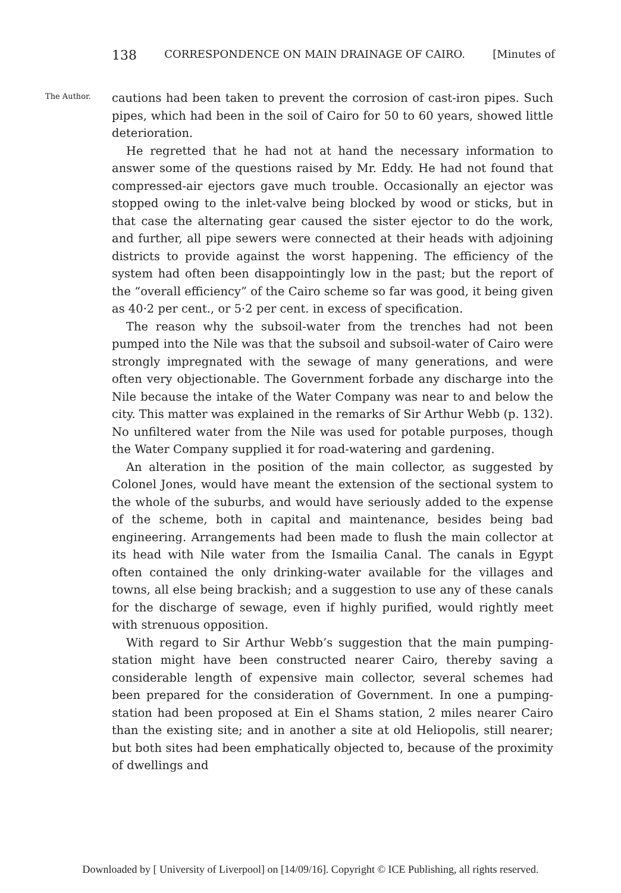138 CORRESPONDENCE ON MAIN DRAINAGE OF CAIRO. [Minutes of
The Author.
cautions had been taken to prevent the corrosion of cast-iron pipes. Such pipes, which had been in the soil of Cairo for 50 to 60 years, showed little deterioration.
He regretted that he had not at hand the necessary information to answer some of the questions raised by Mr. Eddy. He had not found that compressed-air ejectors gave much trouble. Occasionally an ejector was stopped owing to the inlet-valve being blocked by wood or sticks, but in that case the alternating gear caused the sister ejector to do the work, and further, all pipe sewers were connected at their heads with adjoining districts to provide against the worst happening. The efficiency of the system had often been disappointingly low in the past; but the report of the “overall efficiency” of the Cairo scheme so far was good, it being given as 40·2 per cent., or 5·2 per cent. in excess of specification.
The reason why the subsoil-water from the trenches had not been pumped into the Nile was that the subsoil and subsoil-water of Cairo were strongly impregnated with the sewage of many generations, and were often very objectionable. The Government forbade any discharge into the Nile because the intake of the Water Company was near to and below the city. This matter was explained in the remarks of Sir Arthur Webb (p. 132). No unfiltered water from the Nile was used for potable purposes, though the Water Company supplied it for road-watering and gardening.
An alteration in the position of the main collector, as suggested by Colonel Jones, would have meant the extension of the sectional system to the whole of the suburbs, and would have seriously added to the expense of the scheme, both in capital and maintenance, besides being bad engineering. Arrangements had been made to flush the main collector at its head with Nile water from the Ismailia Canal. The canals in Egypt often contained the only drinking-water available for the villages and towns, all else being brackish; and a suggestion to use any of these canals for the discharge of sewage, even if highly purified, would rightly meet with strenuous opposition.
With regard to Sir Arthur Webb’s suggestion that the main pumping-station might have been constructed nearer Cairo, thereby saving a considerable length of expensive main collector, several schemes had been prepared for the consideration of Government. In one a pumping-station had been proposed at Ein el Shams station, 2 miles nearer Cairo than the existing site; and in another a site at old Heliopolis, still nearer; but both sites had been emphatically objected to, because of the proximity of dwellings and
Downloaded by [ University of Liverpool] on [14/09/16]. Copyright © ICE Publishing, all rights reserved.